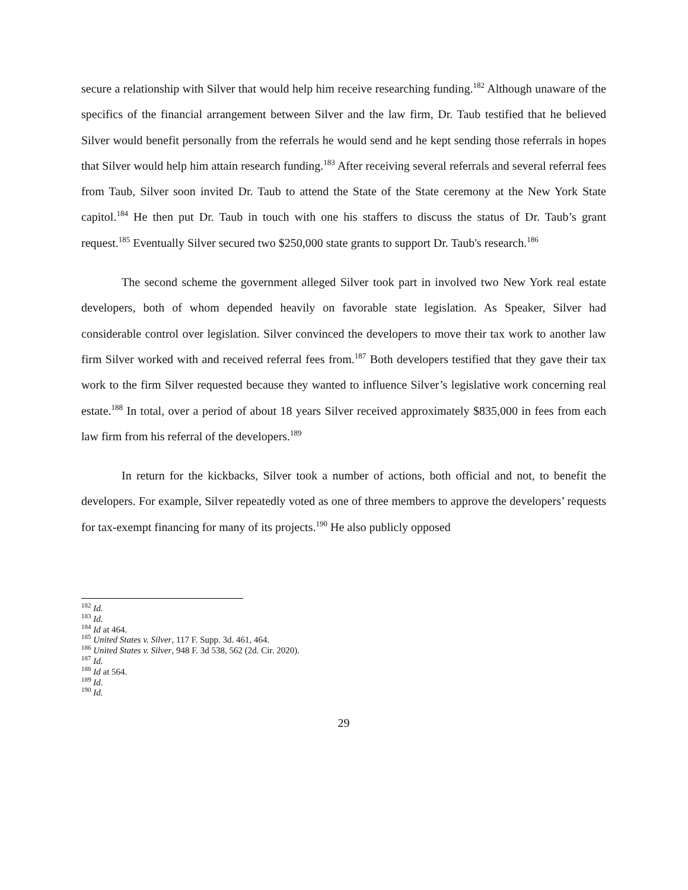secure a relationship with Silver that would help him receive researching funding.<sup>182</sup> Although unaware of the specifics of the financial arrangement between Silver and the law firm, Dr. Taub testified that he believed Silver would benefit personally from the referrals he would send and he kept sending those referrals in hopes that Silver would help him attain research funding.<sup>183</sup> After receiving several referrals and several referral fees from Taub, Silver soon invited Dr. Taub to attend the State of the State ceremony at the New York State capitol.<sup>184</sup> He then put Dr. Taub in touch with one his staffers to discuss the status of Dr. Taub’s grant request.<sup>185</sup> Eventually Silver secured two $250,000 state grants to support Dr. Taub's research.<sup>186</sup>
The second scheme the government alleged Silver took part in involved two New York real estate developers, both of whom depended heavily on favorable state legislation. As Speaker, Silver had considerable control over legislation. Silver convinced the developers to move their tax work to another law firm Silver worked with and received referral fees from.<sup>187</sup> Both developers testified that they gave their tax work to the firm Silver requested because they wanted to influence Silver’s legislative work concerning real estate.<sup>188</sup> In total, over a period of about 18 years Silver received approximately $835,000 in fees from each law firm from his referral of the developers.<sup>189</sup>
In return for the kickbacks, Silver took a number of actions, both official and not, to benefit the developers. For example, Silver repeatedly voted as one of three members to approve the developers’ requests for tax-exempt financing for many of its projects.<sup>190</sup> He also publicly opposed
<sup>182</sup> Id.
<sup>183</sup> Id.
<sup>184</sup> Id at 464.
<sup>185</sup> United States v. Silver, 117 F. Supp. 3d. 461, 464.
<sup>186</sup> United States v. Silver, 948 F. 3d 538, 562 (2d. Cir. 2020).
<sup>187</sup> Id.
<sup>188</sup> Id at 564.
<sup>189</sup> Id.
<sup>190</sup> Id.
29